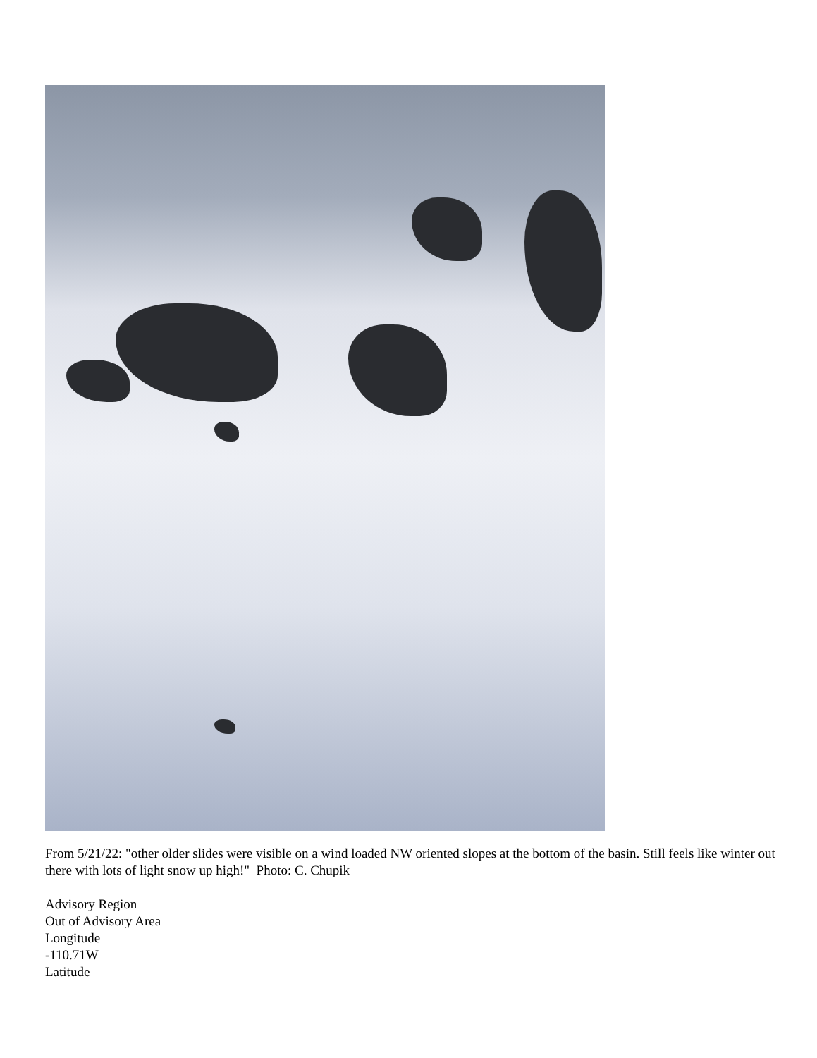From 5/21/22: "other older slides were visible on a wind loaded NW oriented slopes at the bottom of the basin. Still feels like winter out there with lots of light snow up high!" Photo: C. Chupik
Advisory Region
Out of Advisory Area
Longitude
-110.71W
Latitude